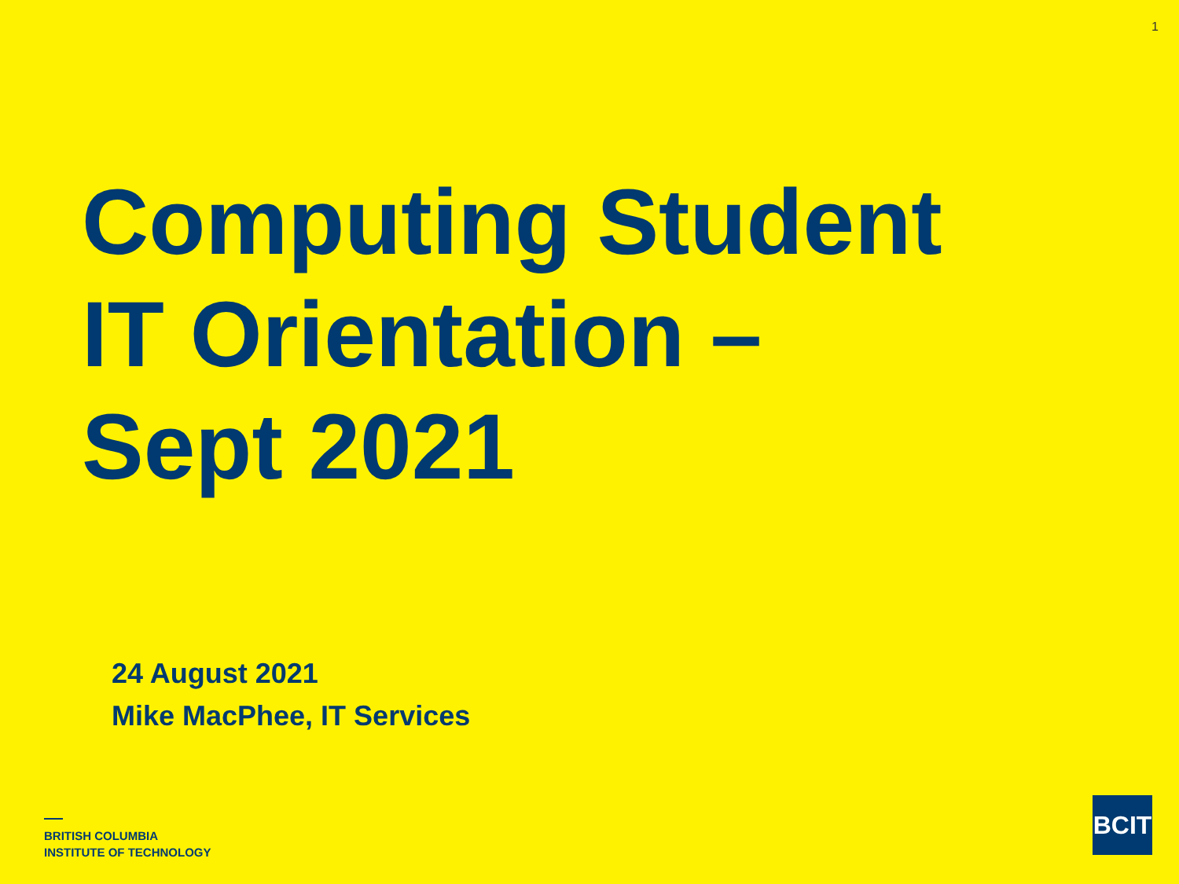1
Computing Student
IT Orientation –
Sept 2021
24 August 2021
Mike MacPhee, IT Services
BRITISH COLUMBIA
INSTITUTE OF TECHNOLOGY
BCIT